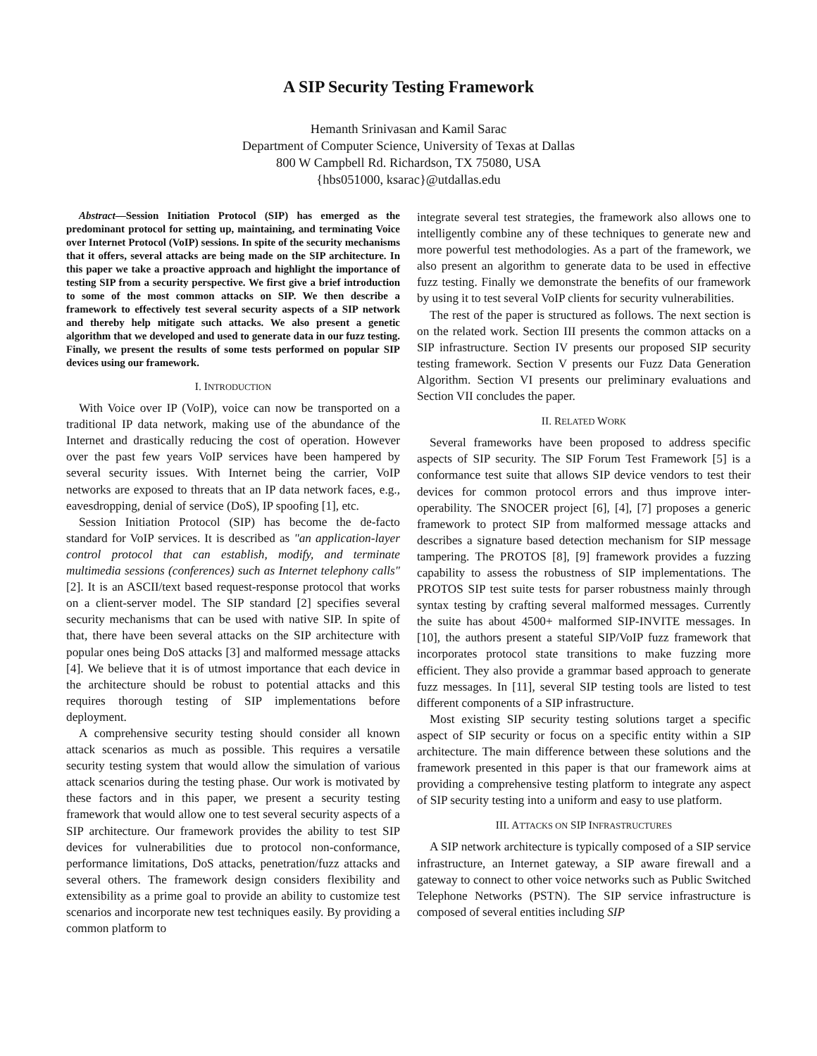A SIP Security Testing Framework
Hemanth Srinivasan and Kamil Sarac
Department of Computer Science, University of Texas at Dallas
800 W Campbell Rd. Richardson, TX 75080, USA
{hbs051000, ksarac}@utdallas.edu
Abstract—Session Initiation Protocol (SIP) has emerged as the predominant protocol for setting up, maintaining, and terminating Voice over Internet Protocol (VoIP) sessions. In spite of the security mechanisms that it offers, several attacks are being made on the SIP architecture. In this paper we take a proactive approach and highlight the importance of testing SIP from a security perspective. We first give a brief introduction to some of the most common attacks on SIP. We then describe a framework to effectively test several security aspects of a SIP network and thereby help mitigate such attacks. We also present a genetic algorithm that we developed and used to generate data in our fuzz testing. Finally, we present the results of some tests performed on popular SIP devices using our framework.
I. INTRODUCTION
With Voice over IP (VoIP), voice can now be transported on a traditional IP data network, making use of the abundance of the Internet and drastically reducing the cost of operation. However over the past few years VoIP services have been hampered by several security issues. With Internet being the carrier, VoIP networks are exposed to threats that an IP data network faces, e.g., eavesdropping, denial of service (DoS), IP spoofing [1], etc.
Session Initiation Protocol (SIP) has become the de-facto standard for VoIP services. It is described as "an application-layer control protocol that can establish, modify, and terminate multimedia sessions (conferences) such as Internet telephony calls" [2]. It is an ASCII/text based request-response protocol that works on a client-server model. The SIP standard [2] specifies several security mechanisms that can be used with native SIP. In spite of that, there have been several attacks on the SIP architecture with popular ones being DoS attacks [3] and malformed message attacks [4]. We believe that it is of utmost importance that each device in the architecture should be robust to potential attacks and this requires thorough testing of SIP implementations before deployment.
A comprehensive security testing should consider all known attack scenarios as much as possible. This requires a versatile security testing system that would allow the simulation of various attack scenarios during the testing phase. Our work is motivated by these factors and in this paper, we present a security testing framework that would allow one to test several security aspects of a SIP architecture. Our framework provides the ability to test SIP devices for vulnerabilities due to protocol non-conformance, performance limitations, DoS attacks, penetration/fuzz attacks and several others. The framework design considers flexibility and extensibility as a prime goal to provide an ability to customize test scenarios and incorporate new test techniques easily. By providing a common platform to
integrate several test strategies, the framework also allows one to intelligently combine any of these techniques to generate new and more powerful test methodologies. As a part of the framework, we also present an algorithm to generate data to be used in effective fuzz testing. Finally we demonstrate the benefits of our framework by using it to test several VoIP clients for security vulnerabilities.
The rest of the paper is structured as follows. The next section is on the related work. Section III presents the common attacks on a SIP infrastructure. Section IV presents our proposed SIP security testing framework. Section V presents our Fuzz Data Generation Algorithm. Section VI presents our preliminary evaluations and Section VII concludes the paper.
II. RELATED WORK
Several frameworks have been proposed to address specific aspects of SIP security. The SIP Forum Test Framework [5] is a conformance test suite that allows SIP device vendors to test their devices for common protocol errors and thus improve inter-operability. The SNOCER project [6], [4], [7] proposes a generic framework to protect SIP from malformed message attacks and describes a signature based detection mechanism for SIP message tampering. The PROTOS [8], [9] framework provides a fuzzing capability to assess the robustness of SIP implementations. The PROTOS SIP test suite tests for parser robustness mainly through syntax testing by crafting several malformed messages. Currently the suite has about 4500+ malformed SIP-INVITE messages. In [10], the authors present a stateful SIP/VoIP fuzz framework that incorporates protocol state transitions to make fuzzing more efficient. They also provide a grammar based approach to generate fuzz messages. In [11], several SIP testing tools are listed to test different components of a SIP infrastructure.
Most existing SIP security testing solutions target a specific aspect of SIP security or focus on a specific entity within a SIP architecture. The main difference between these solutions and the framework presented in this paper is that our framework aims at providing a comprehensive testing platform to integrate any aspect of SIP security testing into a uniform and easy to use platform.
III. ATTACKS ON SIP INFRASTRUCTURES
A SIP network architecture is typically composed of a SIP service infrastructure, an Internet gateway, a SIP aware firewall and a gateway to connect to other voice networks such as Public Switched Telephone Networks (PSTN). The SIP service infrastructure is composed of several entities including SIP